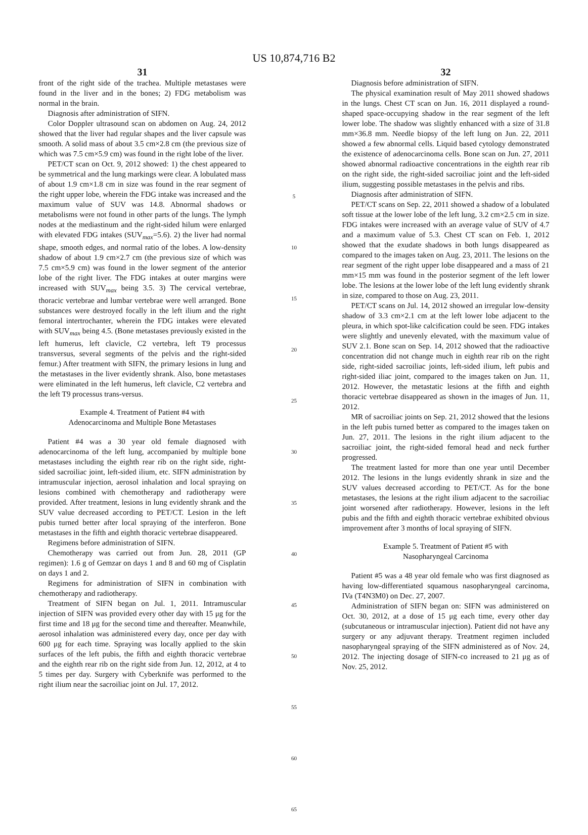US 10,874,716 B2
31
front of the right side of the trachea. Multiple metastases were found in the liver and in the bones; 2) FDG metabolism was normal in the brain.
Diagnosis after administration of SIFN.
Color Doppler ultrasound scan on abdomen on Aug. 24, 2012 showed that the liver had regular shapes and the liver capsule was smooth. A solid mass of about 3.5 cm×2.8 cm (the previous size of which was 7.5 cm×5.9 cm) was found in the right lobe of the liver.
PET/CT scan on Oct. 9, 2012 showed: 1) the chest appeared to be symmetrical and the lung markings were clear. A lobulated mass of about 1.9 cm×1.8 cm in size was found in the rear segment of the right upper lobe, wherein the FDG intake was increased and the maximum value of SUV was 14.8. Abnormal shadows or metabolisms were not found in other parts of the lungs. The lymph nodes at the mediastinum and the right-sided hilum were enlarged with elevated FDG intakes (SUV<sub>max</sub>=5.6). 2) the liver had normal shape, smooth edges, and normal ratio of the lobes. A low-density shadow of about 1.9 cm×2.7 cm (the previous size of which was 7.5 cm×5.9 cm) was found in the lower segment of the anterior lobe of the right liver. The FDG intakes at outer margins were increased with SUV<sub>max</sub> being 3.5. 3) The cervical vertebrae, thoracic vertebrae and lumbar vertebrae were well arranged. Bone substances were destroyed focally in the left ilium and the right femoral intertrochanter, wherein the FDG intakes were elevated with SUV<sub>max</sub> being 4.5. (Bone metastases previously existed in the left humerus, left clavicle, C2 vertebra, left T9 processus transversus, several segments of the pelvis and the right-sided femur.) After treatment with SIFN, the primary lesions in lung and the metastases in the liver evidently shrank. Also, bone metastases were eliminated in the left humerus, left clavicle, C2 vertebra and the left T9 processus trans-versus.
Example 4. Treatment of Patient #4 with
Adenocarcinoma and Multiple Bone Metastases
Patient #4 was a 30 year old female diagnosed with adenocarcinoma of the left lung, accompanied by multiple bone metastases including the eighth rear rib on the right side, right-sided sacroiliac joint, left-sided ilium, etc. SIFN administration by intramuscular injection, aerosol inhalation and local spraying on lesions combined with chemotherapy and radiotherapy were provided. After treatment, lesions in lung evidently shrank and the SUV value decreased according to PET/CT. Lesion in the left pubis turned better after local spraying of the interferon. Bone metastases in the fifth and eighth thoracic vertebrae disappeared.
Regimens before administration of SIFN.
Chemotherapy was carried out from Jun. 28, 2011 (GP regimen): 1.6 g of Gemzar on days 1 and 8 and 60 mg of Cisplatin on days 1 and 2.
Regimens for administration of SIFN in combination with chemotherapy and radiotherapy.
Treatment of SIFN began on Jul. 1, 2011. Intramuscular injection of SIFN was provided every other day with 15 μg for the first time and 18 μg for the second time and thereafter. Meanwhile, aerosol inhalation was administered every day, once per day with 600 μg for each time. Spraying was locally applied to the skin surfaces of the left pubis, the fifth and eighth thoracic vertebrae and the eighth rear rib on the right side from Jun. 12, 2012, at 4 to 5 times per day. Surgery with Cyberknife was performed to the right ilium near the sacroiliac joint on Jul. 17, 2012.
5
10
15
20
25
30
35
40
45
50
55
60
65
32
Diagnosis before administration of SIFN.
The physical examination result of May 2011 showed shadows in the lungs. Chest CT scan on Jun. 16, 2011 displayed a round-shaped space-occupying shadow in the rear segment of the left lower lobe. The shadow was slightly enhanced with a size of 31.8 mm×36.8 mm. Needle biopsy of the left lung on Jun. 22, 2011 showed a few abnormal cells. Liquid based cytology demonstrated the existence of adenocarcinoma cells. Bone scan on Jun. 27, 2011 showed abnormal radioactive concentrations in the eighth rear rib on the right side, the right-sided sacroiliac joint and the left-sided ilium, suggesting possible metastases in the pelvis and ribs.
Diagnosis after administration of SIFN.
PET/CT scans on Sep. 22, 2011 showed a shadow of a lobulated soft tissue at the lower lobe of the left lung, 3.2 cm×2.5 cm in size. FDG intakes were increased with an average value of SUV of 4.7 and a maximum value of 5.3. Chest CT scan on Feb. 1, 2012 showed that the exudate shadows in both lungs disappeared as compared to the images taken on Aug. 23, 2011. The lesions on the rear segment of the right upper lobe disappeared and a mass of 21 mm×15 mm was found in the posterior segment of the left lower lobe. The lesions at the lower lobe of the left lung evidently shrank in size, compared to those on Aug. 23, 2011.
PET/CT scans on Jul. 14, 2012 showed an irregular low-density shadow of 3.3 cm×2.1 cm at the left lower lobe adjacent to the pleura, in which spot-like calcification could be seen. FDG intakes were slightly and unevenly elevated, with the maximum value of SUV 2.1. Bone scan on Sep. 14, 2012 showed that the radioactive concentration did not change much in eighth rear rib on the right side, right-sided sacroiliac joints, left-sided ilium, left pubis and right-sided iliac joint, compared to the images taken on Jun. 11, 2012. However, the metastatic lesions at the fifth and eighth thoracic vertebrae disappeared as shown in the images of Jun. 11, 2012.
MR of sacroiliac joints on Sep. 21, 2012 showed that the lesions in the left pubis turned better as compared to the images taken on Jun. 27, 2011. The lesions in the right ilium adjacent to the sacroiliac joint, the right-sided femoral head and neck further progressed.
The treatment lasted for more than one year until December 2012. The lesions in the lungs evidently shrank in size and the SUV values decreased according to PET/CT. As for the bone metastases, the lesions at the right ilium adjacent to the sacroiliac joint worsened after radiotherapy. However, lesions in the left pubis and the fifth and eighth thoracic vertebrae exhibited obvious improvement after 3 months of local spraying of SIFN.
Example 5. Treatment of Patient #5 with
Nasopharyngeal Carcinoma
Patient #5 was a 48 year old female who was first diagnosed as having low-differentiated squamous nasopharyngeal carcinoma, IVa (T4N3M0) on Dec. 27, 2007.
Administration of SIFN began on: SIFN was administered on Oct. 30, 2012, at a dose of 15 μg each time, every other day (subcutaneous or intramuscular injection). Patient did not have any surgery or any adjuvant therapy. Treatment regimen included nasopharyngeal spraying of the SIFN administered as of Nov. 24, 2012. The injecting dosage of SIFN-co increased to 21 μg as of Nov. 25, 2012.